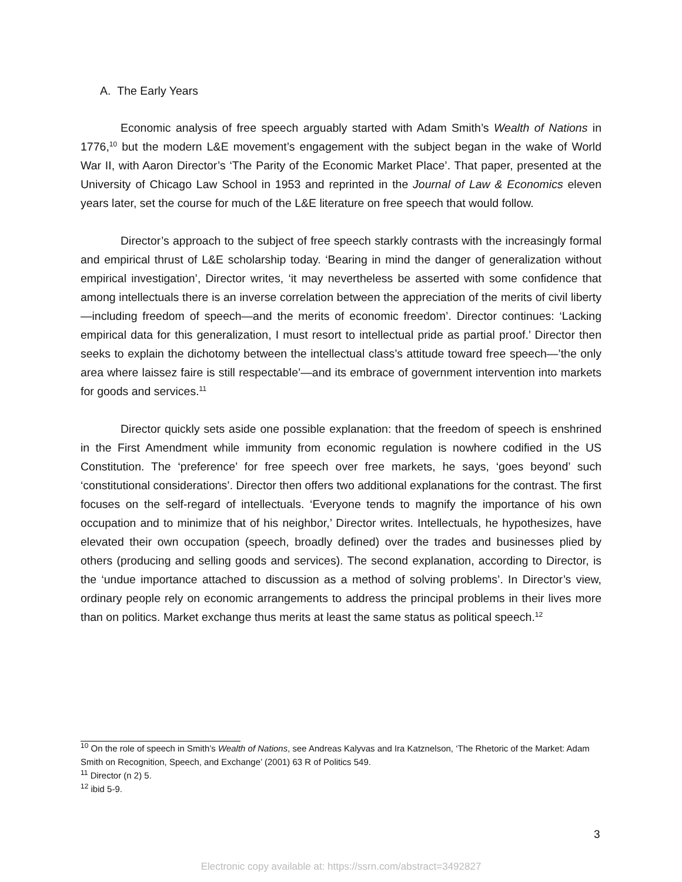A. The Early Years
Economic analysis of free speech arguably started with Adam Smith’s Wealth of Nations in 1776,<sup>10</sup> but the modern L&E movement’s engagement with the subject began in the wake of World War II, with Aaron Director’s ‘The Parity of the Economic Market Place’. That paper, presented at the University of Chicago Law School in 1953 and reprinted in the Journal of Law & Economics eleven years later, set the course for much of the L&E literature on free speech that would follow.
Director’s approach to the subject of free speech starkly contrasts with the increasingly formal and empirical thrust of L&E scholarship today. ‘Bearing in mind the danger of generalization without empirical investigation’, Director writes, ‘it may nevertheless be asserted with some confidence that among intellectuals there is an inverse correlation between the appreciation of the merits of civil liberty—including freedom of speech—and the merits of economic freedom’. Director continues: ‘Lacking empirical data for this generalization, I must resort to intellectual pride as partial proof.’ Director then seeks to explain the dichotomy between the intellectual class’s attitude toward free speech—’the only area where laissez faire is still respectable’—and its embrace of government intervention into markets for goods and services.<sup>11</sup>
Director quickly sets aside one possible explanation: that the freedom of speech is enshrined in the First Amendment while immunity from economic regulation is nowhere codified in the US Constitution. The ‘preference’ for free speech over free markets, he says, ‘goes beyond’ such ‘constitutional considerations’. Director then offers two additional explanations for the contrast. The first focuses on the self-regard of intellectuals. ‘Everyone tends to magnify the importance of his own occupation and to minimize that of his neighbor,’ Director writes. Intellectuals, he hypothesizes, have elevated their own occupation (speech, broadly defined) over the trades and businesses plied by others (producing and selling goods and services). The second explanation, according to Director, is the ‘undue importance attached to discussion as a method of solving problems’. In Director’s view, ordinary people rely on economic arrangements to address the principal problems in their lives more than on politics. Market exchange thus merits at least the same status as political speech.<sup>12</sup>
<sup>10</sup> On the role of speech in Smith’s Wealth of Nations, see Andreas Kalyvas and Ira Katznelson, ‘The Rhetoric of the Market: Adam Smith on Recognition, Speech, and Exchange’ (2001) 63 R of Politics 549.
<sup>11</sup> Director (n 2) 5.
<sup>12</sup> ibid 5-9.
3
Electronic copy available at: https://ssrn.com/abstract=3492827